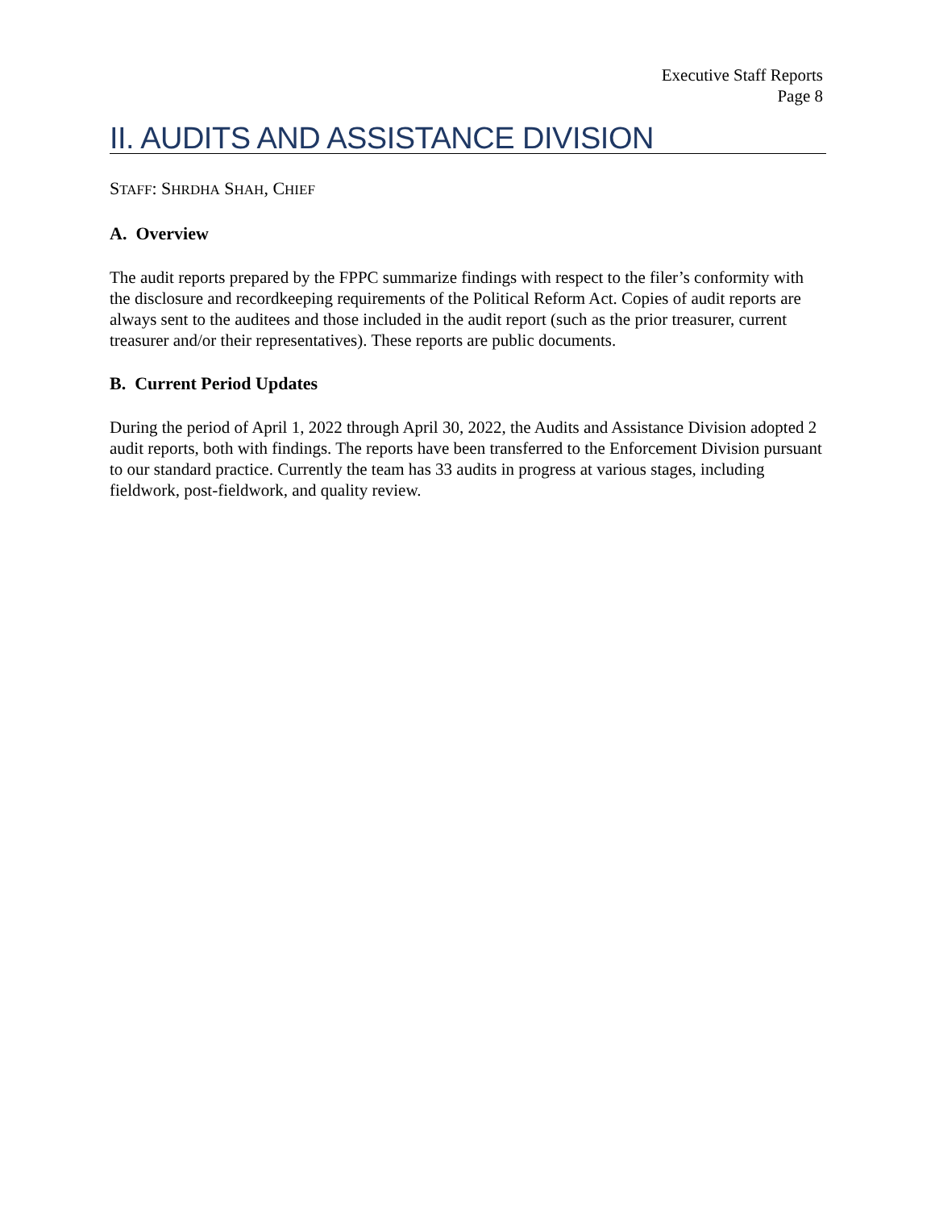Executive Staff Reports
Page 8
II. AUDITS AND ASSISTANCE DIVISION
STAFF: SHRDHA SHAH, CHIEF
A. Overview
The audit reports prepared by the FPPC summarize findings with respect to the filer’s conformity with the disclosure and recordkeeping requirements of the Political Reform Act. Copies of audit reports are always sent to the auditees and those included in the audit report (such as the prior treasurer, current treasurer and/or their representatives). These reports are public documents.
B. Current Period Updates
During the period of April 1, 2022 through April 30, 2022, the Audits and Assistance Division adopted 2 audit reports, both with findings. The reports have been transferred to the Enforcement Division pursuant to our standard practice. Currently the team has 33 audits in progress at various stages, including fieldwork, post-fieldwork, and quality review.